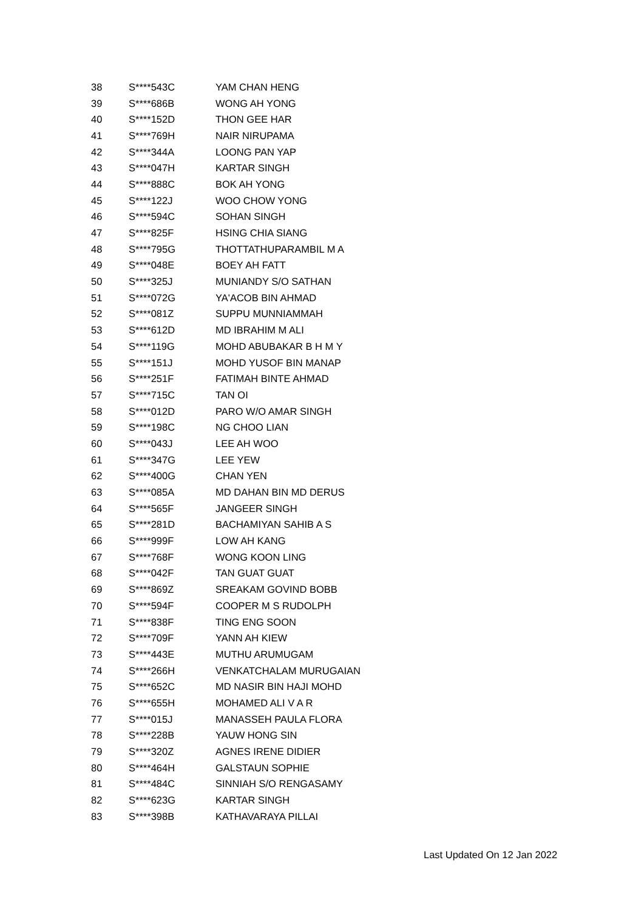| 38 | S****543C | YAM CHAN HENG |
| 39 | S****686B | WONG AH YONG |
| 40 | S****152D | THON GEE HAR |
| 41 | S****769H | NAIR NIRUPAMA |
| 42 | S****344A | LOONG PAN YAP |
| 43 | S****047H | KARTAR SINGH |
| 44 | S****888C | BOK AH YONG |
| 45 | S****122J | WOO CHOW YONG |
| 46 | S****594C | SOHAN SINGH |
| 47 | S****825F | HSING CHIA SIANG |
| 48 | S****795G | THOTTATHUPARAMBIL M A |
| 49 | S****048E | BOEY AH FATT |
| 50 | S****325J | MUNIANDY S/O SATHAN |
| 51 | S****072G | YA'ACOB BIN AHMAD |
| 52 | S****081Z | SUPPU MUNNIAMMAH |
| 53 | S****612D | MD IBRAHIM M ALI |
| 54 | S****119G | MOHD ABUBAKAR B H M Y |
| 55 | S****151J | MOHD YUSOF BIN MANAP |
| 56 | S****251F | FATIMAH BINTE AHMAD |
| 57 | S****715C | TAN OI |
| 58 | S****012D | PARO W/O AMAR SINGH |
| 59 | S****198C | NG CHOO LIAN |
| 60 | S****043J | LEE AH WOO |
| 61 | S****347G | LEE YEW |
| 62 | S****400G | CHAN YEN |
| 63 | S****085A | MD DAHAN BIN MD DERUS |
| 64 | S****565F | JANGEER SINGH |
| 65 | S****281D | BACHAMIYAN SAHIB A S |
| 66 | S****999F | LOW AH KANG |
| 67 | S****768F | WONG KOON LING |
| 68 | S****042F | TAN GUAT GUAT |
| 69 | S****869Z | SREAKAM GOVIND BOBB |
| 70 | S****594F | COOPER M S RUDOLPH |
| 71 | S****838F | TING ENG SOON |
| 72 | S****709F | YANN AH KIEW |
| 73 | S****443E | MUTHU ARUMUGAM |
| 74 | S****266H | VENKATCHALAM MURUGAIAN |
| 75 | S****652C | MD NASIR BIN HAJI MOHD |
| 76 | S****655H | MOHAMED ALI V A R |
| 77 | S****015J | MANASSEH PAULA FLORA |
| 78 | S****228B | YAUW HONG SIN |
| 79 | S****320Z | AGNES IRENE DIDIER |
| 80 | S****464H | GALSTAUN SOPHIE |
| 81 | S****484C | SINNIAH S/O RENGASAMY |
| 82 | S****623G | KARTAR SINGH |
| 83 | S****398B | KATHAVARAYA PILLAI |
Last Updated On 12 Jan 2022